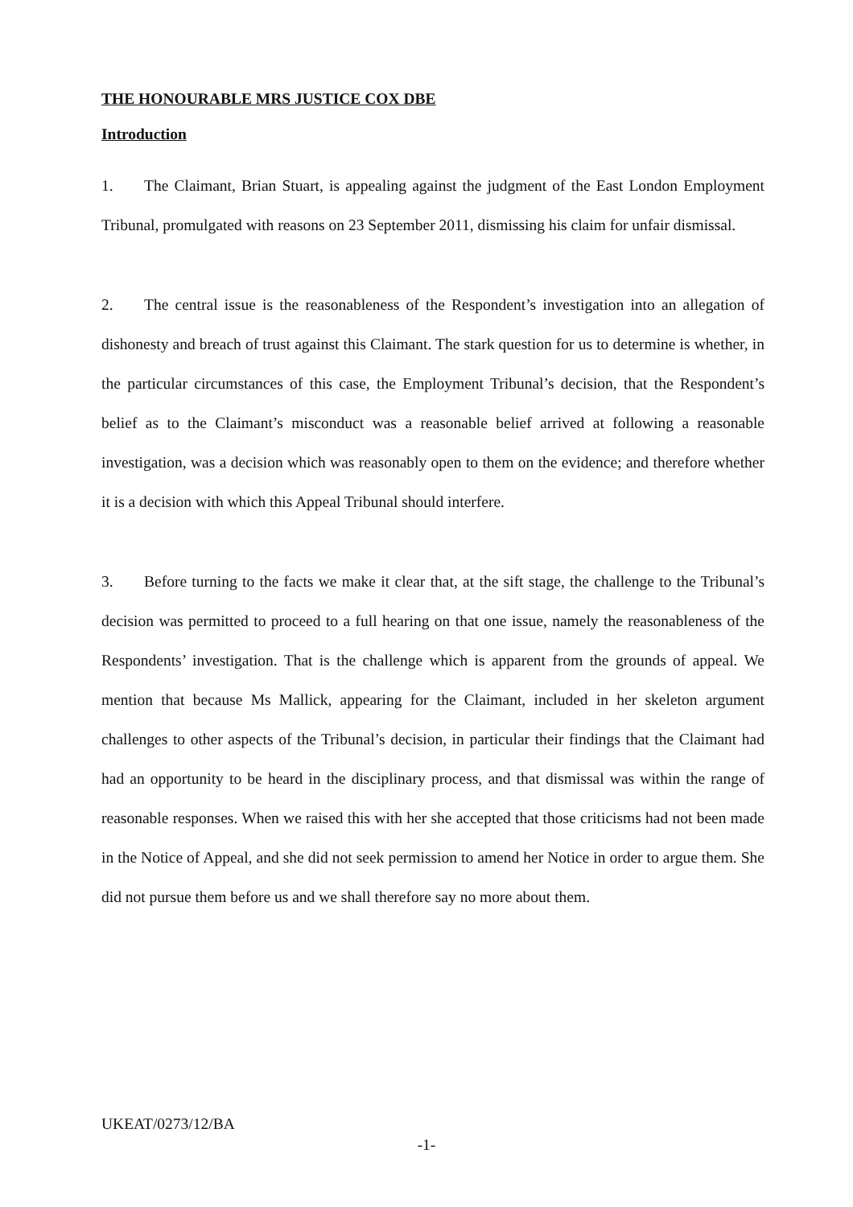THE HONOURABLE MRS JUSTICE COX DBE
Introduction
1. The Claimant, Brian Stuart, is appealing against the judgment of the East London Employment Tribunal, promulgated with reasons on 23 September 2011, dismissing his claim for unfair dismissal.
2. The central issue is the reasonableness of the Respondent’s investigation into an allegation of dishonesty and breach of trust against this Claimant. The stark question for us to determine is whether, in the particular circumstances of this case, the Employment Tribunal’s decision, that the Respondent’s belief as to the Claimant’s misconduct was a reasonable belief arrived at following a reasonable investigation, was a decision which was reasonably open to them on the evidence; and therefore whether it is a decision with which this Appeal Tribunal should interfere.
3. Before turning to the facts we make it clear that, at the sift stage, the challenge to the Tribunal’s decision was permitted to proceed to a full hearing on that one issue, namely the reasonableness of the Respondents’ investigation. That is the challenge which is apparent from the grounds of appeal. We mention that because Ms Mallick, appearing for the Claimant, included in her skeleton argument challenges to other aspects of the Tribunal’s decision, in particular their findings that the Claimant had had an opportunity to be heard in the disciplinary process, and that dismissal was within the range of reasonable responses. When we raised this with her she accepted that those criticisms had not been made in the Notice of Appeal, and she did not seek permission to amend her Notice in order to argue them. She did not pursue them before us and we shall therefore say no more about them.
UKEAT/0273/12/BA
-1-